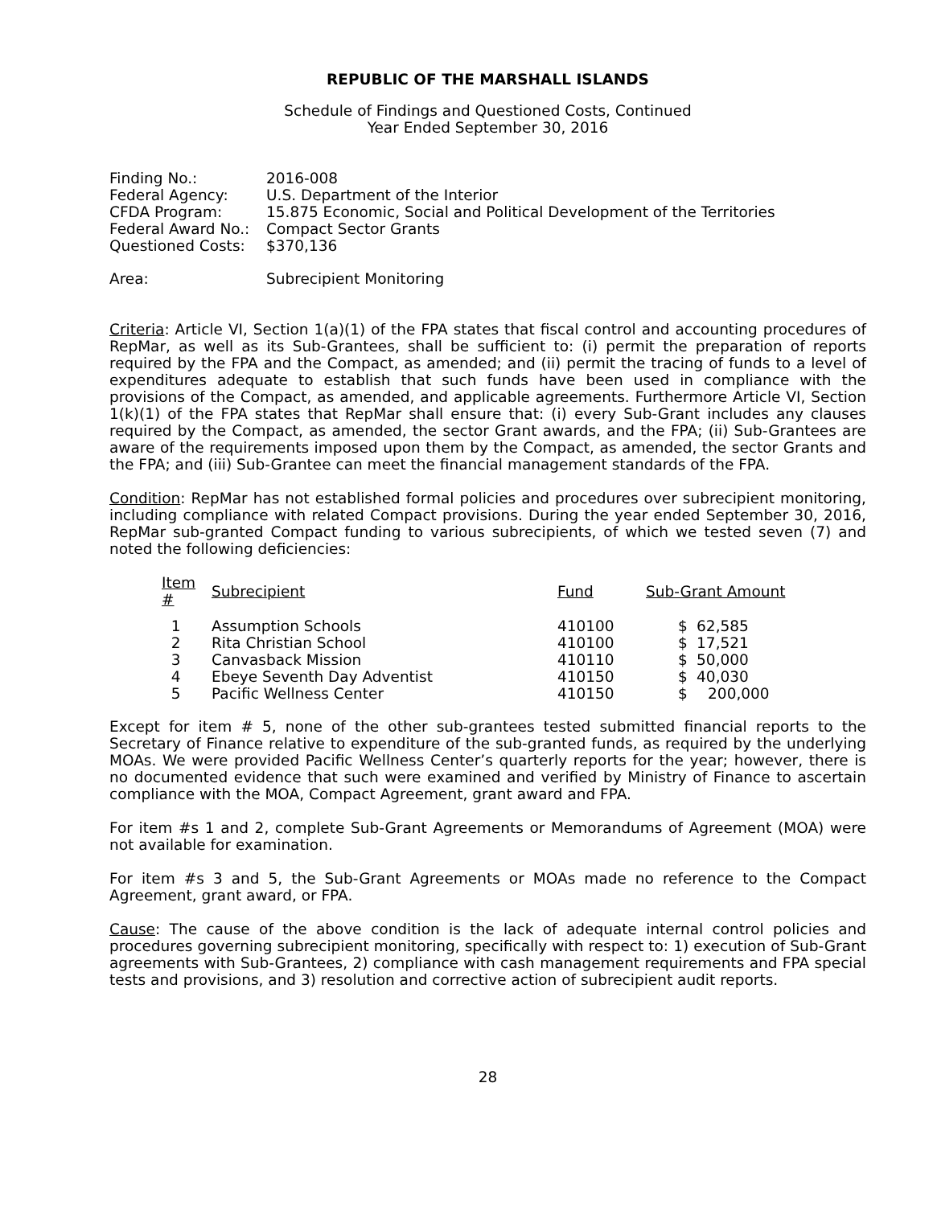REPUBLIC OF THE MARSHALL ISLANDS
Schedule of Findings and Questioned Costs, Continued
Year Ended September 30, 2016
| Finding No.: | 2016-008 |
| Federal Agency: | U.S. Department of the Interior |
| CFDA Program: | 15.875 Economic, Social and Political Development of the Territories |
| Federal Award No.: | Compact Sector Grants |
| Questioned Costs: | $370,136 |
| Area: | Subrecipient Monitoring |
Criteria: Article VI, Section 1(a)(1) of the FPA states that fiscal control and accounting procedures of RepMar, as well as its Sub-Grantees, shall be sufficient to: (i) permit the preparation of reports required by the FPA and the Compact, as amended; and (ii) permit the tracing of funds to a level of expenditures adequate to establish that such funds have been used in compliance with the provisions of the Compact, as amended, and applicable agreements. Furthermore Article VI, Section 1(k)(1) of the FPA states that RepMar shall ensure that: (i) every Sub-Grant includes any clauses required by the Compact, as amended, the sector Grant awards, and the FPA; (ii) Sub-Grantees are aware of the requirements imposed upon them by the Compact, as amended, the sector Grants and the FPA; and (iii) Sub-Grantee can meet the financial management standards of the FPA.
Condition: RepMar has not established formal policies and procedures over subrecipient monitoring, including compliance with related Compact provisions. During the year ended September 30, 2016, RepMar sub-granted Compact funding to various subrecipients, of which we tested seven (7) and noted the following deficiencies:
| Item # | Subrecipient | Fund | Sub-Grant Amount | |
| --- | --- | --- | --- | --- |
| 1 | Assumption Schools | 410100 | $ | 62,585 |
| 2 | Rita Christian School | 410100 | $ | 17,521 |
| 3 | Canvasback Mission | 410110 | $ | 50,000 |
| 4 | Ebeye Seventh Day Adventist | 410150 | $ | 40,030 |
| 5 | Pacific Wellness Center | 410150 | $ | 200,000 |
Except for item # 5, none of the other sub-grantees tested submitted financial reports to the Secretary of Finance relative to expenditure of the sub-granted funds, as required by the underlying MOAs. We were provided Pacific Wellness Center’s quarterly reports for the year; however, there is no documented evidence that such were examined and verified by Ministry of Finance to ascertain compliance with the MOA, Compact Agreement, grant award and FPA.
For item #s 1 and 2, complete Sub-Grant Agreements or Memorandums of Agreement (MOA) were not available for examination.
For item #s 3 and 5, the Sub-Grant Agreements or MOAs made no reference to the Compact Agreement, grant award, or FPA.
Cause: The cause of the above condition is the lack of adequate internal control policies and procedures governing subrecipient monitoring, specifically with respect to: 1) execution of Sub-Grant agreements with Sub-Grantees, 2) compliance with cash management requirements and FPA special tests and provisions, and 3) resolution and corrective action of subrecipient audit reports.
28